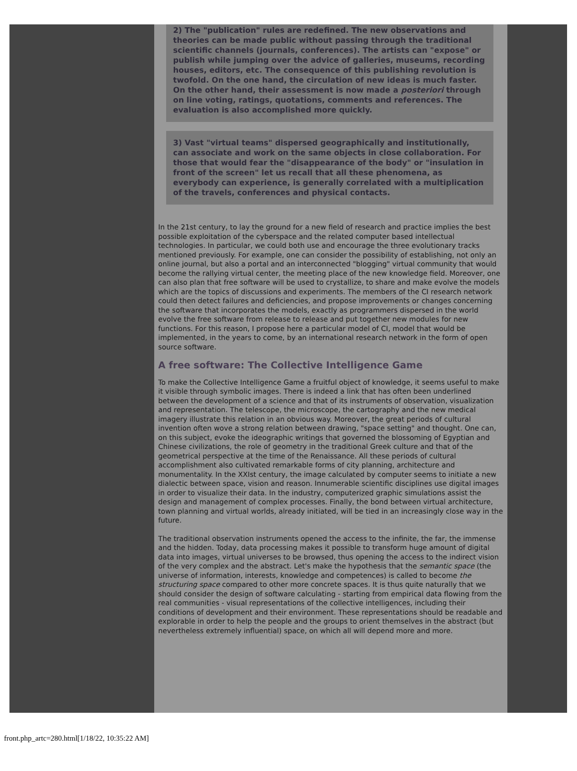2) The "publication" rules are redefined. The new observations and theories can be made public without passing through the traditional scientific channels (journals, conferences). The artists can "expose" or publish while jumping over the advice of galleries, museums, recording houses, editors, etc. The consequence of this publishing revolution is twofold. On the one hand, the circulation of new ideas is much faster. On the other hand, their assessment is now made a posteriori through on line voting, ratings, quotations, comments and references. The evaluation is also accomplished more quickly.
3) Vast "virtual teams" dispersed geographically and institutionally, can associate and work on the same objects in close collaboration. For those that would fear the "disappearance of the body" or "insulation in front of the screen" let us recall that all these phenomena, as everybody can experience, is generally correlated with a multiplication of the travels, conferences and physical contacts.
In the 21st century, to lay the ground for a new field of research and practice implies the best possible exploitation of the cyberspace and the related computer based intellectual technologies. In particular, we could both use and encourage the three evolutionary tracks mentioned previously. For example, one can consider the possibility of establishing, not only an online journal, but also a portal and an interconnected "blogging" virtual community that would become the rallying virtual center, the meeting place of the new knowledge field. Moreover, one can also plan that free software will be used to crystallize, to share and make evolve the models which are the topics of discussions and experiments. The members of the CI research network could then detect failures and deficiencies, and propose improvements or changes concerning the software that incorporates the models, exactly as programmers dispersed in the world evolve the free software from release to release and put together new modules for new functions. For this reason, I propose here a particular model of CI, model that would be implemented, in the years to come, by an international research network in the form of open source software.
A free software: The Collective Intelligence Game
To make the Collective Intelligence Game a fruitful object of knowledge, it seems useful to make it visible through symbolic images. There is indeed a link that has often been underlined between the development of a science and that of its instruments of observation, visualization and representation. The telescope, the microscope, the cartography and the new medical imagery illustrate this relation in an obvious way. Moreover, the great periods of cultural invention often wove a strong relation between drawing, "space setting" and thought. One can, on this subject, evoke the ideographic writings that governed the blossoming of Egyptian and Chinese civilizations, the role of geometry in the traditional Greek culture and that of the geometrical perspective at the time of the Renaissance. All these periods of cultural accomplishment also cultivated remarkable forms of city planning, architecture and monumentality. In the XXIst century, the image calculated by computer seems to initiate a new dialectic between space, vision and reason. Innumerable scientific disciplines use digital images in order to visualize their data. In the industry, computerized graphic simulations assist the design and management of complex processes. Finally, the bond between virtual architecture, town planning and virtual worlds, already initiated, will be tied in an increasingly close way in the future.
The traditional observation instruments opened the access to the infinite, the far, the immense and the hidden. Today, data processing makes it possible to transform huge amount of digital data into images, virtual universes to be browsed, thus opening the access to the indirect vision of the very complex and the abstract. Let's make the hypothesis that the semantic space (the universe of information, interests, knowledge and competences) is called to become the structuring space compared to other more concrete spaces. It is thus quite naturally that we should consider the design of software calculating - starting from empirical data flowing from the real communities - visual representations of the collective intelligences, including their conditions of development and their environment. These representations should be readable and explorable in order to help the people and the groups to orient themselves in the abstract (but nevertheless extremely influential) space, on which all will depend more and more.
front.php_artc=280.html[1/18/22, 10:35:22 AM]